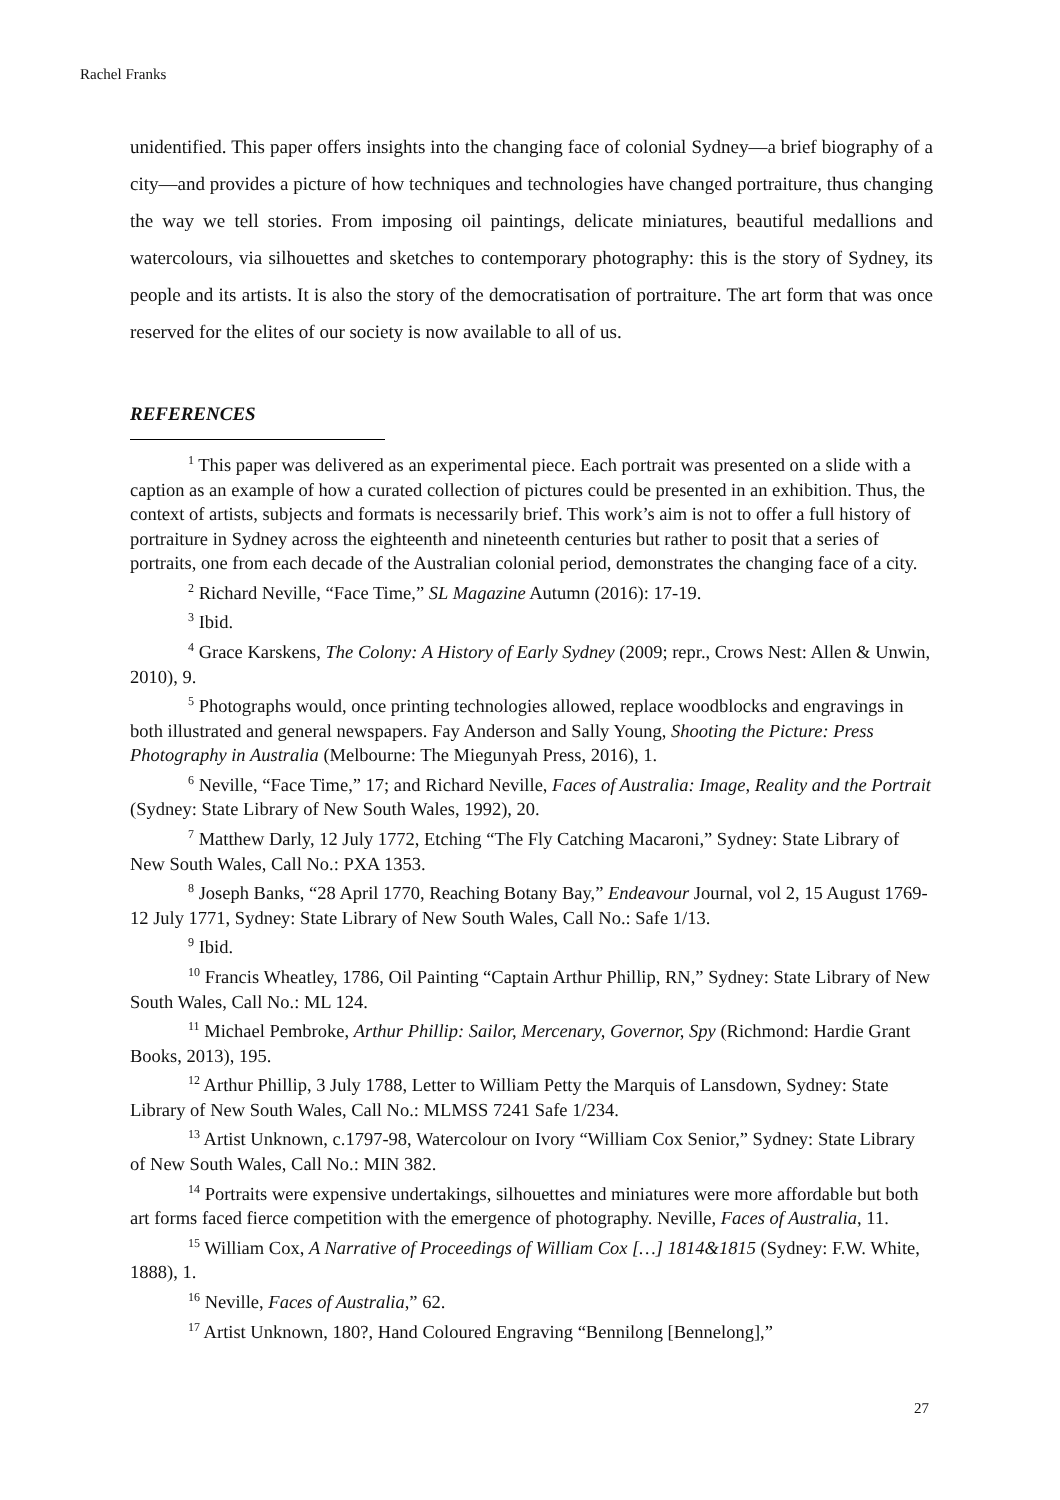Rachel Franks
unidentified. This paper offers insights into the changing face of colonial Sydney—a brief biography of a city—and provides a picture of how techniques and technologies have changed portraiture, thus changing the way we tell stories. From imposing oil paintings, delicate miniatures, beautiful medallions and watercolours, via silhouettes and sketches to contemporary photography: this is the story of Sydney, its people and its artists. It is also the story of the democratisation of portraiture. The art form that was once reserved for the elites of our society is now available to all of us.
REFERENCES
<sup>1</sup> This paper was delivered as an experimental piece. Each portrait was presented on a slide with a caption as an example of how a curated collection of pictures could be presented in an exhibition. Thus, the context of artists, subjects and formats is necessarily brief. This work’s aim is not to offer a full history of portraiture in Sydney across the eighteenth and nineteenth centuries but rather to posit that a series of portraits, one from each decade of the Australian colonial period, demonstrates the changing face of a city.
<sup>2</sup> Richard Neville, “Face Time,” SL Magazine Autumn (2016): 17-19.
<sup>3</sup> Ibid.
<sup>4</sup> Grace Karskens, The Colony: A History of Early Sydney (2009; repr., Crows Nest: Allen & Unwin, 2010), 9.
<sup>5</sup> Photographs would, once printing technologies allowed, replace woodblocks and engravings in both illustrated and general newspapers. Fay Anderson and Sally Young, Shooting the Picture: Press Photography in Australia (Melbourne: The Miegunyah Press, 2016), 1.
<sup>6</sup> Neville, “Face Time,” 17; and Richard Neville, Faces of Australia: Image, Reality and the Portrait (Sydney: State Library of New South Wales, 1992), 20.
<sup>7</sup> Matthew Darly, 12 July 1772, Etching “The Fly Catching Macaroni,” Sydney: State Library of New South Wales, Call No.: PXA 1353.
<sup>8</sup> Joseph Banks, “28 April 1770, Reaching Botany Bay,” Endeavour Journal, vol 2, 15 August 1769-12 July 1771, Sydney: State Library of New South Wales, Call No.: Safe 1/13.
<sup>9</sup> Ibid.
<sup>10</sup> Francis Wheatley, 1786, Oil Painting “Captain Arthur Phillip, RN,” Sydney: State Library of New South Wales, Call No.: ML 124.
<sup>11</sup> Michael Pembroke, Arthur Phillip: Sailor, Mercenary, Governor, Spy (Richmond: Hardie Grant Books, 2013), 195.
<sup>12</sup> Arthur Phillip, 3 July 1788, Letter to William Petty the Marquis of Lansdown, Sydney: State Library of New South Wales, Call No.: MLMSS 7241 Safe 1/234.
<sup>13</sup> Artist Unknown, c.1797-98, Watercolour on Ivory “William Cox Senior,” Sydney: State Library of New South Wales, Call No.: MIN 382.
<sup>14</sup> Portraits were expensive undertakings, silhouettes and miniatures were more affordable but both art forms faced fierce competition with the emergence of photography. Neville, Faces of Australia, 11.
<sup>15</sup> William Cox, A Narrative of Proceedings of William Cox […] 1814&1815 (Sydney: F.W. White, 1888), 1.
<sup>16</sup> Neville, Faces of Australia,” 62.
<sup>17</sup> Artist Unknown, 180?, Hand Coloured Engraving “Bennilong [Bennelong],”
27